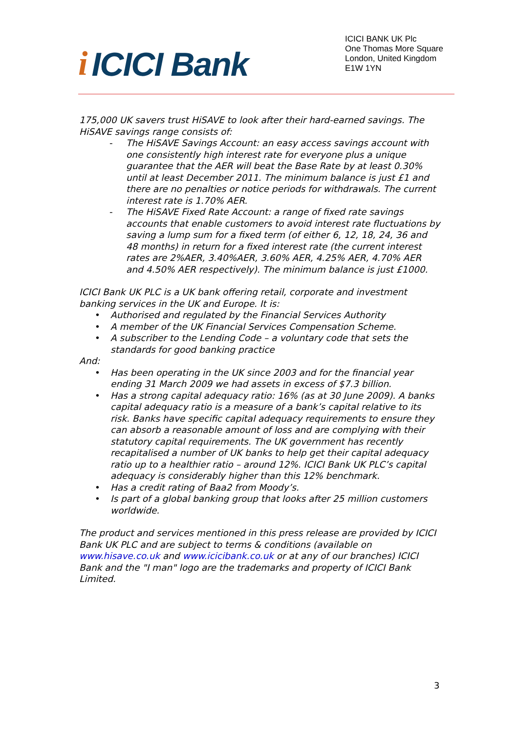i ICICI Bank
ICICI BANK UK Plc
One Thomas More Square
London, United Kingdom
E1W 1YN
175,000 UK savers trust HiSAVE to look after their hard-earned savings. The HiSAVE savings range consists of:
- The HiSAVE Savings Account: an easy access savings account with one consistently high interest rate for everyone plus a unique guarantee that the AER will beat the Base Rate by at least 0.30% until at least December 2011. The minimum balance is just £1 and there are no penalties or notice periods for withdrawals. The current interest rate is 1.70% AER.
- The HiSAVE Fixed Rate Account: a range of fixed rate savings accounts that enable customers to avoid interest rate fluctuations by saving a lump sum for a fixed term (of either 6, 12, 18, 24, 36 and 48 months) in return for a fixed interest rate (the current interest rates are 2%AER, 3.40%AER, 3.60% AER, 4.25% AER, 4.70% AER and 4.50% AER respectively). The minimum balance is just £1000.
ICICI Bank UK PLC is a UK bank offering retail, corporate and investment banking services in the UK and Europe. It is:
• Authorised and regulated by the Financial Services Authority
• A member of the UK Financial Services Compensation Scheme.
• A subscriber to the Lending Code – a voluntary code that sets the standards for good banking practice
And:
• Has been operating in the UK since 2003 and for the financial year ending 31 March 2009 we had assets in excess of $7.3 billion.
• Has a strong capital adequacy ratio: 16% (as at 30 June 2009). A banks capital adequacy ratio is a measure of a bank’s capital relative to its risk. Banks have specific capital adequacy requirements to ensure they can absorb a reasonable amount of loss and are complying with their statutory capital requirements. The UK government has recently recapitalised a number of UK banks to help get their capital adequacy ratio up to a healthier ratio – around 12%. ICICI Bank UK PLC’s capital adequacy is considerably higher than this 12% benchmark.
• Has a credit rating of Baa2 from Moody’s.
• Is part of a global banking group that looks after 25 million customers worldwide.
The product and services mentioned in this press release are provided by ICICI Bank UK PLC and are subject to terms & conditions (available on www.hisave.co.uk and www.icicibank.co.uk or at any of our branches) ICICI Bank and the "I man" logo are the trademarks and property of ICICI Bank Limited.
3